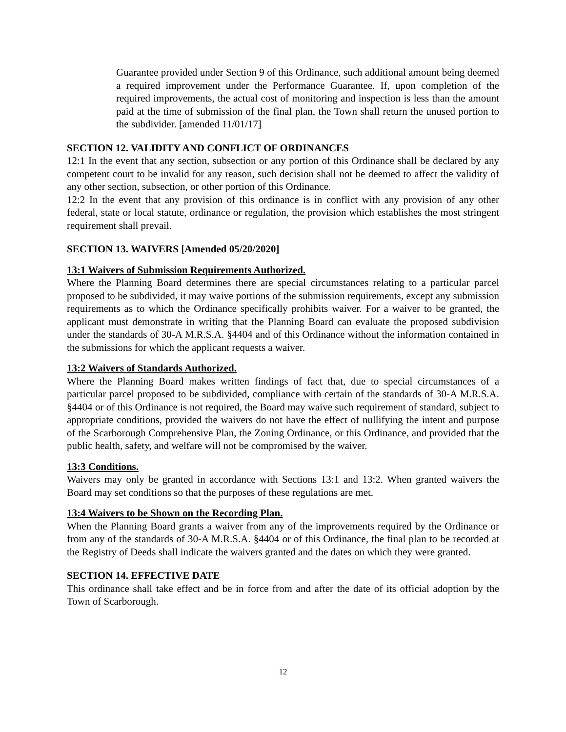Guarantee provided under Section 9 of this Ordinance, such additional amount being deemed a required improvement under the Performance Guarantee. If, upon completion of the required improvements, the actual cost of monitoring and inspection is less than the amount paid at the time of submission of the final plan, the Town shall return the unused portion to the subdivider. [amended 11/01/17]
SECTION 12. VALIDITY AND CONFLICT OF ORDINANCES
12:1 In the event that any section, subsection or any portion of this Ordinance shall be declared by any competent court to be invalid for any reason, such decision shall not be deemed to affect the validity of any other section, subsection, or other portion of this Ordinance.
12:2 In the event that any provision of this ordinance is in conflict with any provision of any other federal, state or local statute, ordinance or regulation, the provision which establishes the most stringent requirement shall prevail.
SECTION 13. WAIVERS [Amended 05/20/2020]
13:1 Waivers of Submission Requirements Authorized.
Where the Planning Board determines there are special circumstances relating to a particular parcel proposed to be subdivided, it may waive portions of the submission requirements, except any submission requirements as to which the Ordinance specifically prohibits waiver. For a waiver to be granted, the applicant must demonstrate in writing that the Planning Board can evaluate the proposed subdivision under the standards of 30-A M.R.S.A. §4404 and of this Ordinance without the information contained in the submissions for which the applicant requests a waiver.
13:2 Waivers of Standards Authorized.
Where the Planning Board makes written findings of fact that, due to special circumstances of a particular parcel proposed to be subdivided, compliance with certain of the standards of 30-A M.R.S.A. §4404 or of this Ordinance is not required, the Board may waive such requirement of standard, subject to appropriate conditions, provided the waivers do not have the effect of nullifying the intent and purpose of the Scarborough Comprehensive Plan, the Zoning Ordinance, or this Ordinance, and provided that the public health, safety, and welfare will not be compromised by the waiver.
13:3 Conditions.
Waivers may only be granted in accordance with Sections 13:1 and 13:2. When granted waivers the Board may set conditions so that the purposes of these regulations are met.
13:4 Waivers to be Shown on the Recording Plan.
When the Planning Board grants a waiver from any of the improvements required by the Ordinance or from any of the standards of 30-A M.R.S.A. §4404 or of this Ordinance, the final plan to be recorded at the Registry of Deeds shall indicate the waivers granted and the dates on which they were granted.
SECTION 14. EFFECTIVE DATE
This ordinance shall take effect and be in force from and after the date of its official adoption by the Town of Scarborough.
12